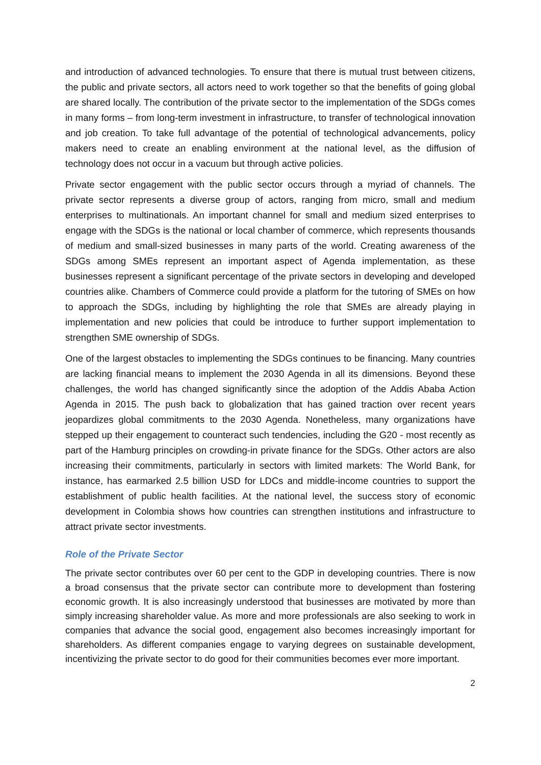and introduction of advanced technologies. To ensure that there is mutual trust between citizens, the public and private sectors, all actors need to work together so that the benefits of going global are shared locally. The contribution of the private sector to the implementation of the SDGs comes in many forms – from long-term investment in infrastructure, to transfer of technological innovation and job creation. To take full advantage of the potential of technological advancements, policy makers need to create an enabling environment at the national level, as the diffusion of technology does not occur in a vacuum but through active policies.
Private sector engagement with the public sector occurs through a myriad of channels. The private sector represents a diverse group of actors, ranging from micro, small and medium enterprises to multinationals. An important channel for small and medium sized enterprises to engage with the SDGs is the national or local chamber of commerce, which represents thousands of medium and small-sized businesses in many parts of the world. Creating awareness of the SDGs among SMEs represent an important aspect of Agenda implementation, as these businesses represent a significant percentage of the private sectors in developing and developed countries alike. Chambers of Commerce could provide a platform for the tutoring of SMEs on how to approach the SDGs, including by highlighting the role that SMEs are already playing in implementation and new policies that could be introduce to further support implementation to strengthen SME ownership of SDGs.
One of the largest obstacles to implementing the SDGs continues to be financing. Many countries are lacking financial means to implement the 2030 Agenda in all its dimensions. Beyond these challenges, the world has changed significantly since the adoption of the Addis Ababa Action Agenda in 2015. The push back to globalization that has gained traction over recent years jeopardizes global commitments to the 2030 Agenda. Nonetheless, many organizations have stepped up their engagement to counteract such tendencies, including the G20 - most recently as part of the Hamburg principles on crowding-in private finance for the SDGs. Other actors are also increasing their commitments, particularly in sectors with limited markets: The World Bank, for instance, has earmarked 2.5 billion USD for LDCs and middle-income countries to support the establishment of public health facilities. At the national level, the success story of economic development in Colombia shows how countries can strengthen institutions and infrastructure to attract private sector investments.
Role of the Private Sector
The private sector contributes over 60 per cent to the GDP in developing countries. There is now a broad consensus that the private sector can contribute more to development than fostering economic growth. It is also increasingly understood that businesses are motivated by more than simply increasing shareholder value. As more and more professionals are also seeking to work in companies that advance the social good, engagement also becomes increasingly important for shareholders. As different companies engage to varying degrees on sustainable development, incentivizing the private sector to do good for their communities becomes ever more important.
2